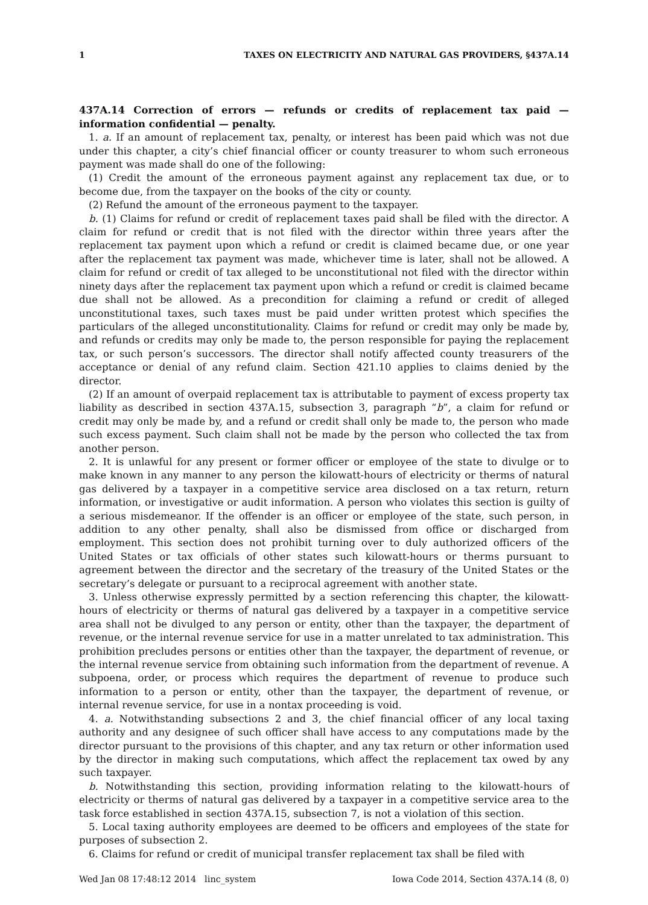1 TAXES ON ELECTRICITY AND NATURAL GAS PROVIDERS, §437A.14
437A.14 Correction of errors — refunds or credits of replacement tax paid — information confidential — penalty.
1. a. If an amount of replacement tax, penalty, or interest has been paid which was not due under this chapter, a city’s chief financial officer or county treasurer to whom such erroneous payment was made shall do one of the following:
(1) Credit the amount of the erroneous payment against any replacement tax due, or to become due, from the taxpayer on the books of the city or county.
(2) Refund the amount of the erroneous payment to the taxpayer.
b. (1) Claims for refund or credit of replacement taxes paid shall be filed with the director. A claim for refund or credit that is not filed with the director within three years after the replacement tax payment upon which a refund or credit is claimed became due, or one year after the replacement tax payment was made, whichever time is later, shall not be allowed. A claim for refund or credit of tax alleged to be unconstitutional not filed with the director within ninety days after the replacement tax payment upon which a refund or credit is claimed became due shall not be allowed. As a precondition for claiming a refund or credit of alleged unconstitutional taxes, such taxes must be paid under written protest which specifies the particulars of the alleged unconstitutionality. Claims for refund or credit may only be made by, and refunds or credits may only be made to, the person responsible for paying the replacement tax, or such person’s successors. The director shall notify affected county treasurers of the acceptance or denial of any refund claim. Section 421.10 applies to claims denied by the director.
(2) If an amount of overpaid replacement tax is attributable to payment of excess property tax liability as described in section 437A.15, subsection 3, paragraph “b”, a claim for refund or credit may only be made by, and a refund or credit shall only be made to, the person who made such excess payment. Such claim shall not be made by the person who collected the tax from another person.
2. It is unlawful for any present or former officer or employee of the state to divulge or to make known in any manner to any person the kilowatt-hours of electricity or therms of natural gas delivered by a taxpayer in a competitive service area disclosed on a tax return, return information, or investigative or audit information. A person who violates this section is guilty of a serious misdemeanor. If the offender is an officer or employee of the state, such person, in addition to any other penalty, shall also be dismissed from office or discharged from employment. This section does not prohibit turning over to duly authorized officers of the United States or tax officials of other states such kilowatt-hours or therms pursuant to agreement between the director and the secretary of the treasury of the United States or the secretary’s delegate or pursuant to a reciprocal agreement with another state.
3. Unless otherwise expressly permitted by a section referencing this chapter, the kilowatt-hours of electricity or therms of natural gas delivered by a taxpayer in a competitive service area shall not be divulged to any person or entity, other than the taxpayer, the department of revenue, or the internal revenue service for use in a matter unrelated to tax administration. This prohibition precludes persons or entities other than the taxpayer, the department of revenue, or the internal revenue service from obtaining such information from the department of revenue. A subpoena, order, or process which requires the department of revenue to produce such information to a person or entity, other than the taxpayer, the department of revenue, or internal revenue service, for use in a nontax proceeding is void.
4. a. Notwithstanding subsections 2 and 3, the chief financial officer of any local taxing authority and any designee of such officer shall have access to any computations made by the director pursuant to the provisions of this chapter, and any tax return or other information used by the director in making such computations, which affect the replacement tax owed by any such taxpayer.
b. Notwithstanding this section, providing information relating to the kilowatt-hours of electricity or therms of natural gas delivered by a taxpayer in a competitive service area to the task force established in section 437A.15, subsection 7, is not a violation of this section.
5. Local taxing authority employees are deemed to be officers and employees of the state for purposes of subsection 2.
6. Claims for refund or credit of municipal transfer replacement tax shall be filed with
Wed Jan 08 17:48:12 2014 linc_system Iowa Code 2014, Section 437A.14 (8, 0)